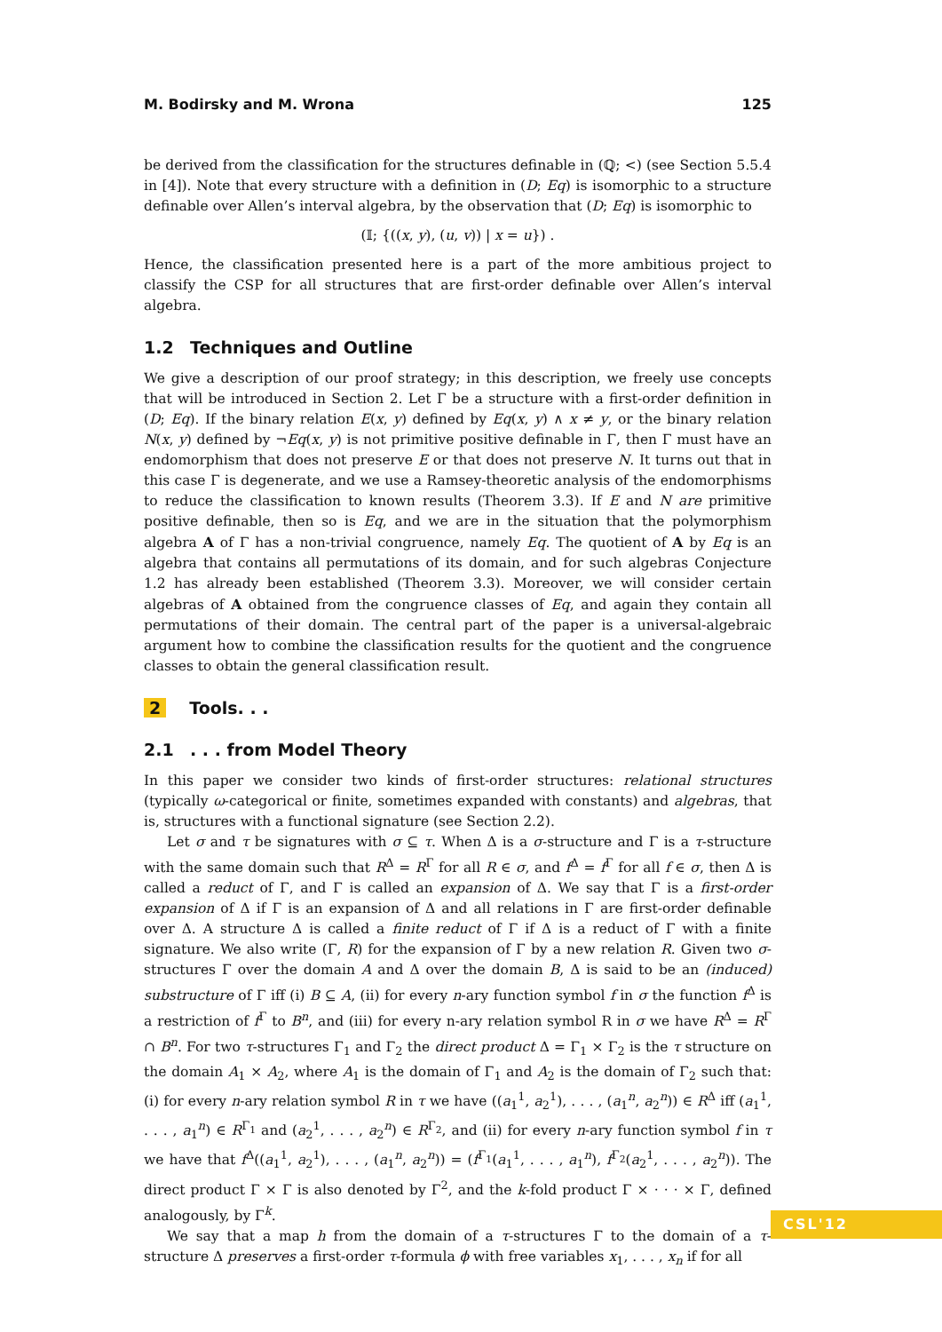M. Bodirsky and M. Wrona 125
be derived from the classification for the structures definable in (ℚ; <) (see Section 5.5.4 in [4]). Note that every structure with a definition in (D; Eq) is isomorphic to a structure definable over Allen’s interval algebra, by the observation that (D; Eq) is isomorphic to
(𝕀; {((x, y), (u, v)) | x = u}) .
Hence, the classification presented here is a part of the more ambitious project to classify the CSP for all structures that are first-order definable over Allen’s interval algebra.
1.2 Techniques and Outline
We give a description of our proof strategy; in this description, we freely use concepts that will be introduced in Section 2. Let Γ be a structure with a first-order definition in (D; Eq). If the binary relation E(x, y) defined by Eq(x, y) ∧ x ≠ y, or the binary relation N(x, y) defined by ¬Eq(x, y) is not primitive positive definable in Γ, then Γ must have an endomorphism that does not preserve E or that does not preserve N. It turns out that in this case Γ is degenerate, and we use a Ramsey-theoretic analysis of the endomorphisms to reduce the classification to known results (Theorem 3.3). If E and N are primitive positive definable, then so is Eq, and we are in the situation that the polymorphism algebra A of Γ has a non-trivial congruence, namely Eq. The quotient of A by Eq is an algebra that contains all permutations of its domain, and for such algebras Conjecture 1.2 has already been established (Theorem 3.3). Moreover, we will consider certain algebras of A obtained from the congruence classes of Eq, and again they contain all permutations of their domain. The central part of the paper is a universal-algebraic argument how to combine the classification results for the quotient and the congruence classes to obtain the general classification result.
2 Tools. . .
2.1. . . from Model Theory
In this paper we consider two kinds of first-order structures: relational structures (typically ω-categorical or finite, sometimes expanded with constants) and algebras, that is, structures with a functional signature (see Section 2.2).
Let σ and τ be signatures with σ ⊆ τ. When Δ is a σ-structure and Γ is a τ-structure with the same domain such that R<sup>Δ</sup> = R<sup>Γ</sup> for all R ∈ σ, and f<sup>Δ</sup> = f<sup>Γ</sup> for all f ∈ σ, then Δ is called a reduct of Γ, and Γ is called an expansion of Δ. We say that Γ is a first-order expansion of Δ if Γ is an expansion of Δ and all relations in Γ are first-order definable over Δ. A structure Δ is called a finite reduct of Γ if Δ is a reduct of Γ with a finite signature. We also write (Γ, R) for the expansion of Γ by a new relation R. Given two σ-structures Γ over the domain A and Δ over the domain B, Δ is said to be an (induced) substructure of Γ iff (i) B ⊆ A, (ii) for every n-ary function symbol f in σ the function f<sup>Δ</sup> is a restriction of f<sup>Γ</sup> to B<sup>n</sup>, and (iii) for every n-ary relation symbol R in σ we have R<sup>Δ</sup> = R<sup>Γ</sup> ∩ B<sup>n</sup>. For two τ-structures Γ<sub>1</sub> and Γ<sub>2</sub> the direct product Δ = Γ<sub>1</sub> × Γ<sub>2</sub> is the τ structure on the domain A<sub>1</sub> × A<sub>2</sub>, where A<sub>1</sub> is the domain of Γ<sub>1</sub> and A<sub>2</sub> is the domain of Γ<sub>2</sub> such that: (i) for every n-ary relation symbol R in τ we have ((a<sub>1</sub><sup>1</sup>, a<sub>2</sub><sup>1</sup>), . . . , (a<sub>1</sub><sup>n</sup>, a<sub>2</sub><sup>n</sup>)) ∈ R<sup>Δ</sup> iff (a<sub>1</sub><sup>1</sup>, . . . , a<sub>1</sub><sup>n</sup>) ∈ R<sup>Γ<sub>1</sub></sup> and (a<sub>2</sub><sup>1</sup>, . . . , a<sub>2</sub><sup>n</sup>) ∈ R<sup>Γ<sub>2</sub></sup>, and (ii) for every n-ary function symbol f in τ we have that f<sup>Δ</sup>((a<sub>1</sub><sup>1</sup>, a<sub>2</sub><sup>1</sup>), . . . , (a<sub>1</sub><sup>n</sup>, a<sub>2</sub><sup>n</sup>)) = (f<sup>Γ<sub>1</sub></sup>(a<sub>1</sub><sup>1</sup>, . . . , a<sub>1</sub><sup>n</sup>), f<sup>Γ<sub>2</sub></sup>(a<sub>2</sub><sup>1</sup>, . . . , a<sub>2</sub><sup>n</sup>)). The direct product Γ × Γ is also denoted by Γ<sup>2</sup>, and the k-fold product Γ × · · · × Γ, defined analogously, by Γ<sup>k</sup>.
We say that a map h from the domain of a τ-structures Γ to the domain of a τ-structure Δ preserves a first-order τ-formula ϕ with free variables x<sub>1</sub>, . . . , x<sub>n</sub> if for all
CSL'12